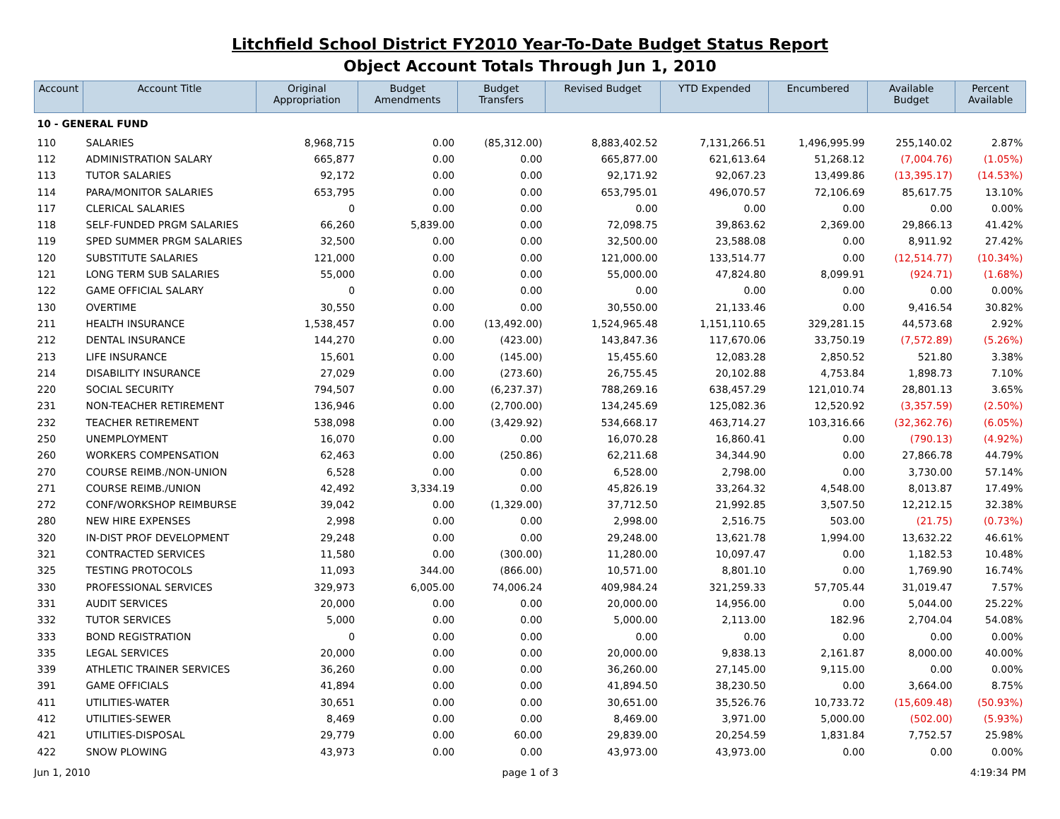Litchfield School District FY2010 Year-To-Date Budget Status Report
Object Account Totals Through Jun 1, 2010
| Account | Account Title | Original Appropriation | Budget Amendments | Budget Transfers | Revised Budget | YTD Expended | Encumbered | Available Budget | Percent Available |
| --- | --- | --- | --- | --- | --- | --- | --- | --- | --- |
| 10 - GENERAL FUND | | | | | | | | | |
| 110 | SALARIES | 8,968,715 | 0.00 | (85,312.00) | 8,883,402.52 | 7,131,266.51 | 1,496,995.99 | 255,140.02 | 2.87% |
| 112 | ADMINISTRATION SALARY | 665,877 | 0.00 | 0.00 | 665,877.00 | 621,613.64 | 51,268.12 | (7,004.76) | (1.05%) |
| 113 | TUTOR SALARIES | 92,172 | 0.00 | 0.00 | 92,171.92 | 92,067.23 | 13,499.86 | (13,395.17) | (14.53%) |
| 114 | PARA/MONITOR SALARIES | 653,795 | 0.00 | 0.00 | 653,795.01 | 496,070.57 | 72,106.69 | 85,617.75 | 13.10% |
| 117 | CLERICAL SALARIES | 0 | 0.00 | 0.00 | 0.00 | 0.00 | 0.00 | 0.00 | 0.00% |
| 118 | SELF-FUNDED PRGM SALARIES | 66,260 | 5,839.00 | 0.00 | 72,098.75 | 39,863.62 | 2,369.00 | 29,866.13 | 41.42% |
| 119 | SPED SUMMER PRGM SALARIES | 32,500 | 0.00 | 0.00 | 32,500.00 | 23,588.08 | 0.00 | 8,911.92 | 27.42% |
| 120 | SUBSTITUTE SALARIES | 121,000 | 0.00 | 0.00 | 121,000.00 | 133,514.77 | 0.00 | (12,514.77) | (10.34%) |
| 121 | LONG TERM SUB SALARIES | 55,000 | 0.00 | 0.00 | 55,000.00 | 47,824.80 | 8,099.91 | (924.71) | (1.68%) |
| 122 | GAME OFFICIAL SALARY | 0 | 0.00 | 0.00 | 0.00 | 0.00 | 0.00 | 0.00 | 0.00% |
| 130 | OVERTIME | 30,550 | 0.00 | 0.00 | 30,550.00 | 21,133.46 | 0.00 | 9,416.54 | 30.82% |
| 211 | HEALTH INSURANCE | 1,538,457 | 0.00 | (13,492.00) | 1,524,965.48 | 1,151,110.65 | 329,281.15 | 44,573.68 | 2.92% |
| 212 | DENTAL INSURANCE | 144,270 | 0.00 | (423.00) | 143,847.36 | 117,670.06 | 33,750.19 | (7,572.89) | (5.26%) |
| 213 | LIFE INSURANCE | 15,601 | 0.00 | (145.00) | 15,455.60 | 12,083.28 | 2,850.52 | 521.80 | 3.38% |
| 214 | DISABILITY INSURANCE | 27,029 | 0.00 | (273.60) | 26,755.45 | 20,102.88 | 4,753.84 | 1,898.73 | 7.10% |
| 220 | SOCIAL SECURITY | 794,507 | 0.00 | (6,237.37) | 788,269.16 | 638,457.29 | 121,010.74 | 28,801.13 | 3.65% |
| 231 | NON-TEACHER RETIREMENT | 136,946 | 0.00 | (2,700.00) | 134,245.69 | 125,082.36 | 12,520.92 | (3,357.59) | (2.50%) |
| 232 | TEACHER RETIREMENT | 538,098 | 0.00 | (3,429.92) | 534,668.17 | 463,714.27 | 103,316.66 | (32,362.76) | (6.05%) |
| 250 | UNEMPLOYMENT | 16,070 | 0.00 | 0.00 | 16,070.28 | 16,860.41 | 0.00 | (790.13) | (4.92%) |
| 260 | WORKERS COMPENSATION | 62,463 | 0.00 | (250.86) | 62,211.68 | 34,344.90 | 0.00 | 27,866.78 | 44.79% |
| 270 | COURSE REIMB./NON-UNION | 6,528 | 0.00 | 0.00 | 6,528.00 | 2,798.00 | 0.00 | 3,730.00 | 57.14% |
| 271 | COURSE REIMB./UNION | 42,492 | 3,334.19 | 0.00 | 45,826.19 | 33,264.32 | 4,548.00 | 8,013.87 | 17.49% |
| 272 | CONF/WORKSHOP REIMBURSE | 39,042 | 0.00 | (1,329.00) | 37,712.50 | 21,992.85 | 3,507.50 | 12,212.15 | 32.38% |
| 280 | NEW HIRE EXPENSES | 2,998 | 0.00 | 0.00 | 2,998.00 | 2,516.75 | 503.00 | (21.75) | (0.73%) |
| 320 | IN-DIST PROF DEVELOPMENT | 29,248 | 0.00 | 0.00 | 29,248.00 | 13,621.78 | 1,994.00 | 13,632.22 | 46.61% |
| 321 | CONTRACTED SERVICES | 11,580 | 0.00 | (300.00) | 11,280.00 | 10,097.47 | 0.00 | 1,182.53 | 10.48% |
| 325 | TESTING PROTOCOLS | 11,093 | 344.00 | (866.00) | 10,571.00 | 8,801.10 | 0.00 | 1,769.90 | 16.74% |
| 330 | PROFESSIONAL SERVICES | 329,973 | 6,005.00 | 74,006.24 | 409,984.24 | 321,259.33 | 57,705.44 | 31,019.47 | 7.57% |
| 331 | AUDIT SERVICES | 20,000 | 0.00 | 0.00 | 20,000.00 | 14,956.00 | 0.00 | 5,044.00 | 25.22% |
| 332 | TUTOR SERVICES | 5,000 | 0.00 | 0.00 | 5,000.00 | 2,113.00 | 182.96 | 2,704.04 | 54.08% |
| 333 | BOND REGISTRATION | 0 | 0.00 | 0.00 | 0.00 | 0.00 | 0.00 | 0.00 | 0.00% |
| 335 | LEGAL SERVICES | 20,000 | 0.00 | 0.00 | 20,000.00 | 9,838.13 | 2,161.87 | 8,000.00 | 40.00% |
| 339 | ATHLETIC TRAINER SERVICES | 36,260 | 0.00 | 0.00 | 36,260.00 | 27,145.00 | 9,115.00 | 0.00 | 0.00% |
| 391 | GAME OFFICIALS | 41,894 | 0.00 | 0.00 | 41,894.50 | 38,230.50 | 0.00 | 3,664.00 | 8.75% |
| 411 | UTILITIES-WATER | 30,651 | 0.00 | 0.00 | 30,651.00 | 35,526.76 | 10,733.72 | (15,609.48) | (50.93%) |
| 412 | UTILITIES-SEWER | 8,469 | 0.00 | 0.00 | 8,469.00 | 3,971.00 | 5,000.00 | (502.00) | (5.93%) |
| 421 | UTILITIES-DISPOSAL | 29,779 | 0.00 | 60.00 | 29,839.00 | 20,254.59 | 1,831.84 | 7,752.57 | 25.98% |
| 422 | SNOW PLOWING | 43,973 | 0.00 | 0.00 | 43,973.00 | 43,973.00 | 0.00 | 0.00 | 0.00% |
Jun 1, 2010 page 1 of 3 4:19:34 PM